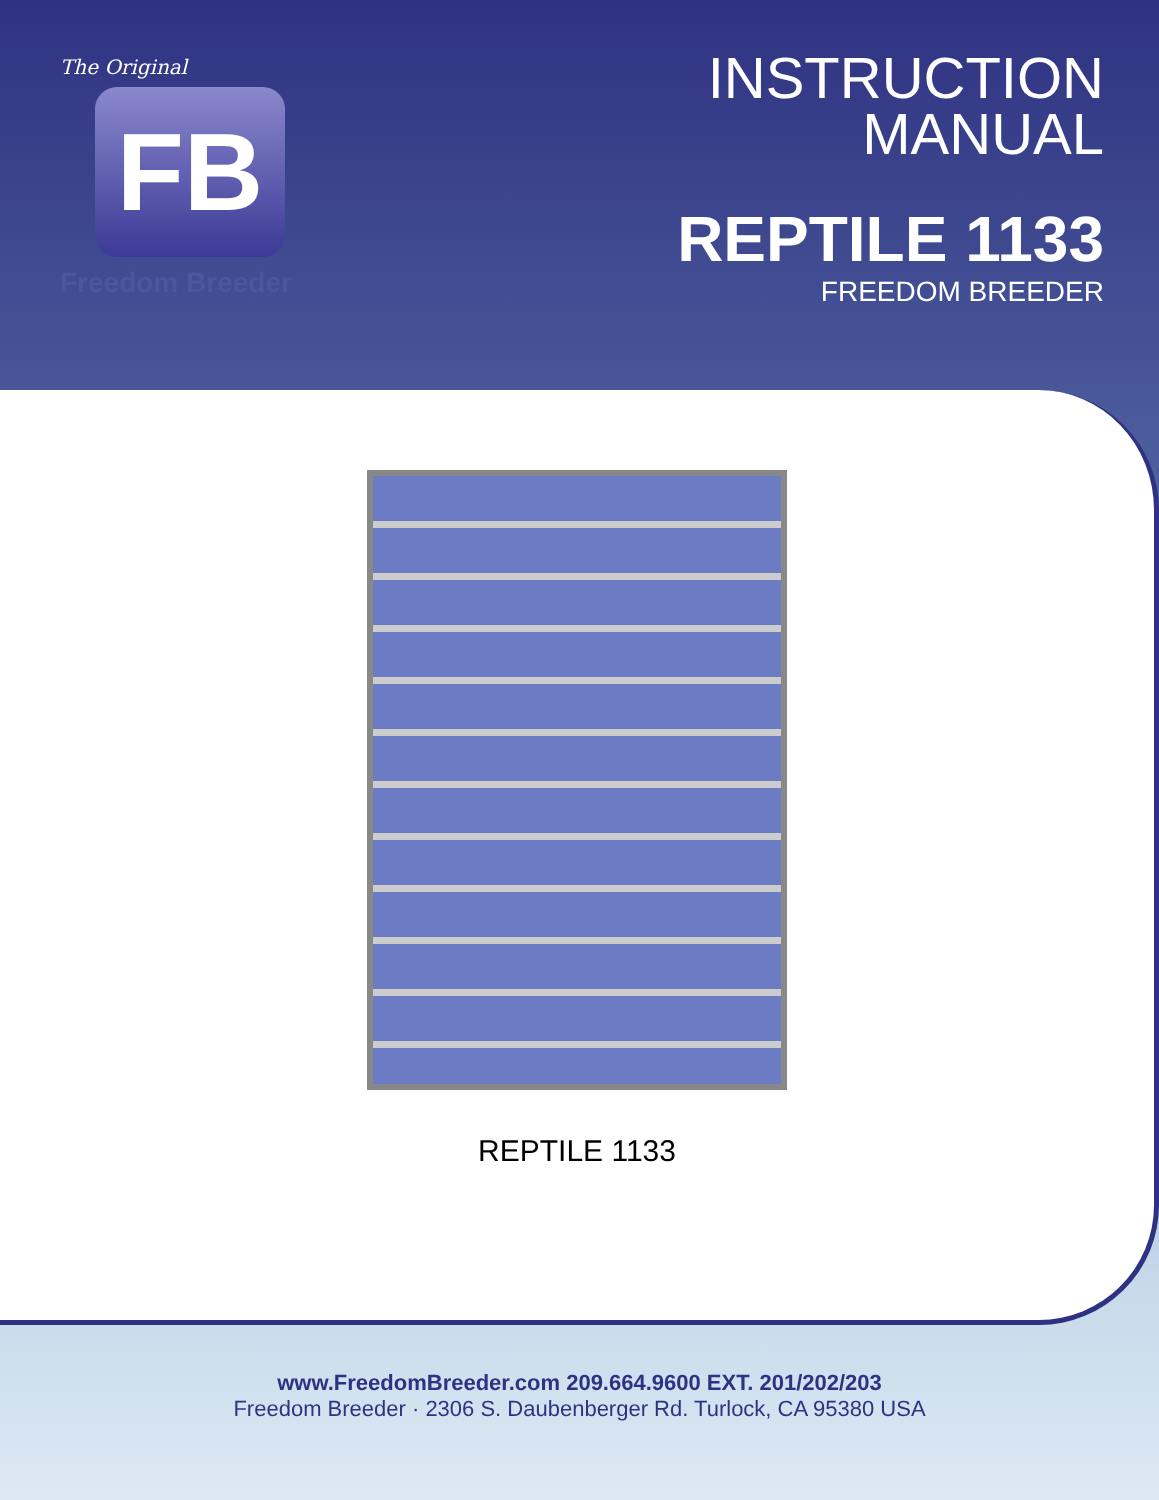The Original
FB
Freedom Breeder
INSTRUCTION
MANUAL
REPTILE 1133
FREEDOM BREEDER
REPTILE 1133
www.FreedomBreeder.com 209.664.9600 EXT. 201/202/203
Freedom Breeder · 2306 S. Daubenberger Rd. Turlock, CA 95380 USA